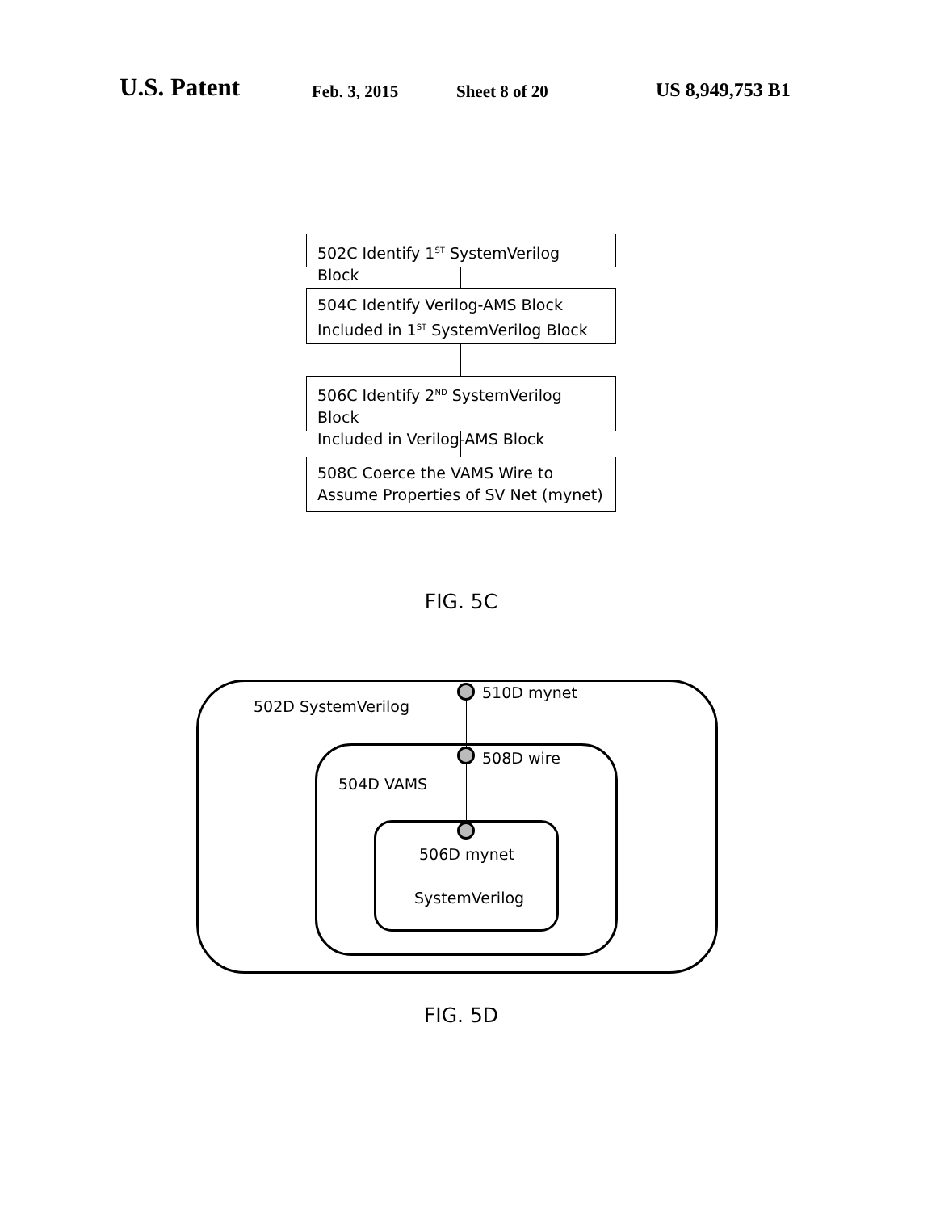U.S. Patent Feb. 3, 2015 Sheet 8 of 20 US 8,949,753 B1
502C Identify 1<sup>ST</sup> SystemVerilog Block
504C Identify Verilog-AMS Block
Included in 1<sup>ST</sup> SystemVerilog Block
506C Identify 2<sup>ND</sup> SystemVerilog Block
Included in Verilog-AMS Block
508C Coerce the VAMS Wire to
Assume Properties of SV Net (mynet)
FIG. 5C
510D mynet
502D SystemVerilog
508D wire
504D VAMS
506D mynet
SystemVerilog
FIG. 5D